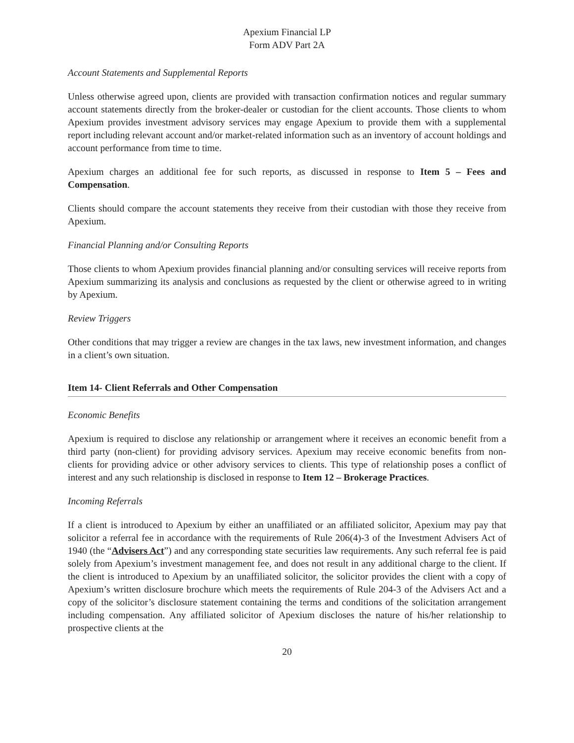Apexium Financial LP
Form ADV Part 2A
Account Statements and Supplemental Reports
Unless otherwise agreed upon, clients are provided with transaction confirmation notices and regular summary account statements directly from the broker-dealer or custodian for the client accounts. Those clients to whom Apexium provides investment advisory services may engage Apexium to provide them with a supplemental report including relevant account and/or market-related information such as an inventory of account holdings and account performance from time to time.
Apexium charges an additional fee for such reports, as discussed in response to Item 5 – Fees and Compensation.
Clients should compare the account statements they receive from their custodian with those they receive from Apexium.
Financial Planning and/or Consulting Reports
Those clients to whom Apexium provides financial planning and/or consulting services will receive reports from Apexium summarizing its analysis and conclusions as requested by the client or otherwise agreed to in writing by Apexium.
Review Triggers
Other conditions that may trigger a review are changes in the tax laws, new investment information, and changes in a client’s own situation.
Item 14- Client Referrals and Other Compensation
Economic Benefits
Apexium is required to disclose any relationship or arrangement where it receives an economic benefit from a third party (non-client) for providing advisory services. Apexium may receive economic benefits from non-clients for providing advice or other advisory services to clients. This type of relationship poses a conflict of interest and any such relationship is disclosed in response to Item 12 – Brokerage Practices.
Incoming Referrals
If a client is introduced to Apexium by either an unaffiliated or an affiliated solicitor, Apexium may pay that solicitor a referral fee in accordance with the requirements of Rule 206(4)-3 of the Investment Advisers Act of 1940 (the “Advisers Act”) and any corresponding state securities law requirements. Any such referral fee is paid solely from Apexium’s investment management fee, and does not result in any additional charge to the client. If the client is introduced to Apexium by an unaffiliated solicitor, the solicitor provides the client with a copy of Apexium’s written disclosure brochure which meets the requirements of Rule 204-3 of the Advisers Act and a copy of the solicitor’s disclosure statement containing the terms and conditions of the solicitation arrangement including compensation. Any affiliated solicitor of Apexium discloses the nature of his/her relationship to prospective clients at the
20